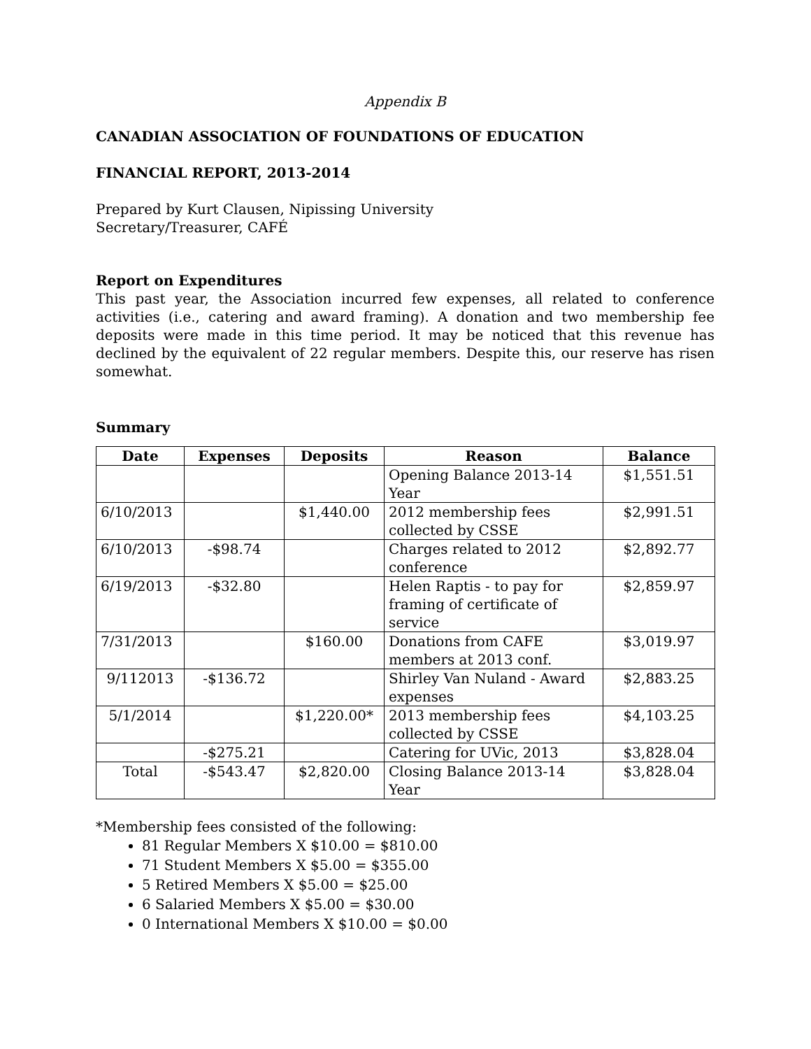Appendix B
CANADIAN ASSOCIATION OF FOUNDATIONS OF EDUCATION
FINANCIAL REPORT, 2013-2014
Prepared by Kurt Clausen, Nipissing University
Secretary/Treasurer, CAFÉ
Report on Expenditures
This past year, the Association incurred few expenses, all related to conference activities (i.e., catering and award framing). A donation and two membership fee deposits were made in this time period. It may be noticed that this revenue has declined by the equivalent of 22 regular members. Despite this, our reserve has risen somewhat.
Summary
| Date | Expenses | Deposits | Reason | Balance |
| --- | --- | --- | --- | --- |
| | | | Opening Balance 2013-14 Year | $1,551.51 |
| 6/10/2013 | | $1,440.00 | 2012 membership fees collected by CSSE | $2,991.51 |
| 6/10/2013 | -$98.74 | | Charges related to 2012 conference | $2,892.77 |
| 6/19/2013 | -$32.80 | | Helen Raptis - to pay for framing of certificate of service | $2,859.97 |
| 7/31/2013 | | $160.00 | Donations from CAFE members at 2013 conf. | $3,019.97 |
| 9/112013 | -$136.72 | | Shirley Van Nuland - Award expenses | $2,883.25 |
| 5/1/2014 | | $1,220.00* | 2013 membership fees collected by CSSE | $4,103.25 |
| | -$275.21 | | Catering for UVic, 2013 | $3,828.04 |
| Total | -$543.47 | $2,820.00 | Closing Balance 2013-14 Year | $3,828.04 |
*Membership fees consisted of the following:
81 Regular Members X $10.00 = $810.00
71 Student Members X $5.00 = $355.00
5 Retired Members X $5.00 = $25.00
6 Salaried Members X $5.00 = $30.00
0 International Members X $10.00 = $0.00